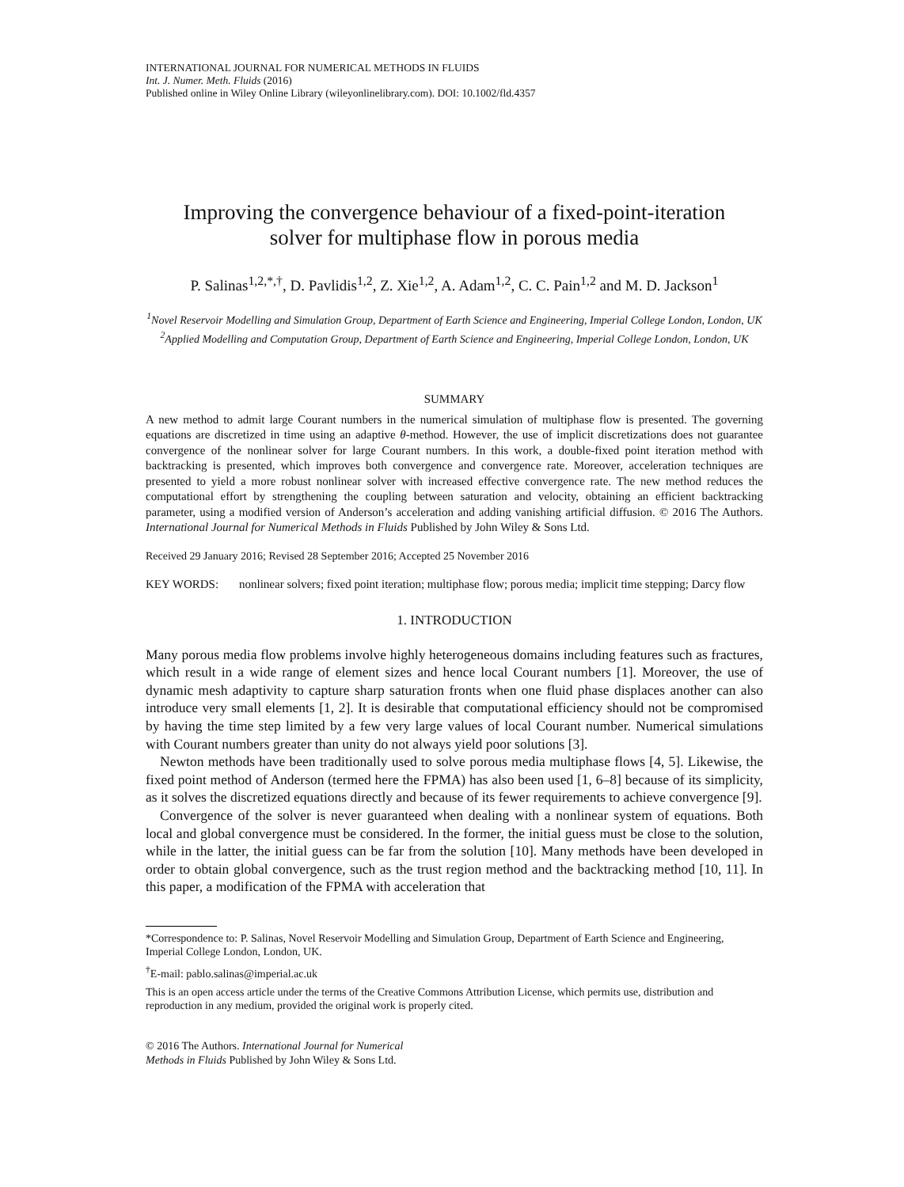INTERNATIONAL JOURNAL FOR NUMERICAL METHODS IN FLUIDS
Int. J. Numer. Meth. Fluids (2016)
Published online in Wiley Online Library (wileyonlinelibrary.com). DOI: 10.1002/fld.4357
Improving the convergence behaviour of a fixed-point-iteration
solver for multiphase flow in porous media
P. Salinas<sup>1,2,*,†</sup>, D. Pavlidis<sup>1,2</sup>, Z. Xie<sup>1,2</sup>, A. Adam<sup>1,2</sup>, C. C. Pain<sup>1,2</sup> and M. D. Jackson<sup>1</sup>
<sup>1</sup> Novel Reservoir Modelling and Simulation Group, Department of Earth Science and Engineering, Imperial College London, London, UK
<sup>2</sup> Applied Modelling and Computation Group, Department of Earth Science and Engineering, Imperial College London, London, UK
SUMMARY
A new method to admit large Courant numbers in the numerical simulation of multiphase flow is presented. The governing equations are discretized in time using an adaptive θ-method. However, the use of implicit discretizations does not guarantee convergence of the nonlinear solver for large Courant numbers. In this work, a double-fixed point iteration method with backtracking is presented, which improves both convergence and convergence rate. Moreover, acceleration techniques are presented to yield a more robust nonlinear solver with increased effective convergence rate. The new method reduces the computational effort by strengthening the coupling between saturation and velocity, obtaining an efficient backtracking parameter, using a modified version of Anderson’s acceleration and adding vanishing artificial diffusion. © 2016 The Authors. International Journal for Numerical Methods in Fluids Published by John Wiley & Sons Ltd.
Received 29 January 2016; Revised 28 September 2016; Accepted 25 November 2016
KEY WORDS: nonlinear solvers; fixed point iteration; multiphase flow; porous media; implicit time stepping; Darcy flow
1. INTRODUCTION
Many porous media flow problems involve highly heterogeneous domains including features such as fractures, which result in a wide range of element sizes and hence local Courant numbers [1]. Moreover, the use of dynamic mesh adaptivity to capture sharp saturation fronts when one fluid phase displaces another can also introduce very small elements [1, 2]. It is desirable that computational efficiency should not be compromised by having the time step limited by a few very large values of local Courant number. Numerical simulations with Courant numbers greater than unity do not always yield poor solutions [3].
Newton methods have been traditionally used to solve porous media multiphase flows [4, 5]. Likewise, the fixed point method of Anderson (termed here the FPMA) has also been used [1, 6–8] because of its simplicity, as it solves the discretized equations directly and because of its fewer requirements to achieve convergence [9].
Convergence of the solver is never guaranteed when dealing with a nonlinear system of equations. Both local and global convergence must be considered. In the former, the initial guess must be close to the solution, while in the latter, the initial guess can be far from the solution [10]. Many methods have been developed in order to obtain global convergence, such as the trust region method and the backtracking method [10, 11]. In this paper, a modification of the FPMA with acceleration that
*Correspondence to: P. Salinas, Novel Reservoir Modelling and Simulation Group, Department of Earth Science and Engineering, Imperial College London, London, UK.
<sup>†</sup> E-mail: pablo.salinas@imperial.ac.uk
This is an open access article under the terms of the Creative Commons Attribution License, which permits use, distribution and reproduction in any medium, provided the original work is properly cited.
© 2016 The Authors. International Journal for Numerical
Methods in Fluids Published by John Wiley & Sons Ltd.